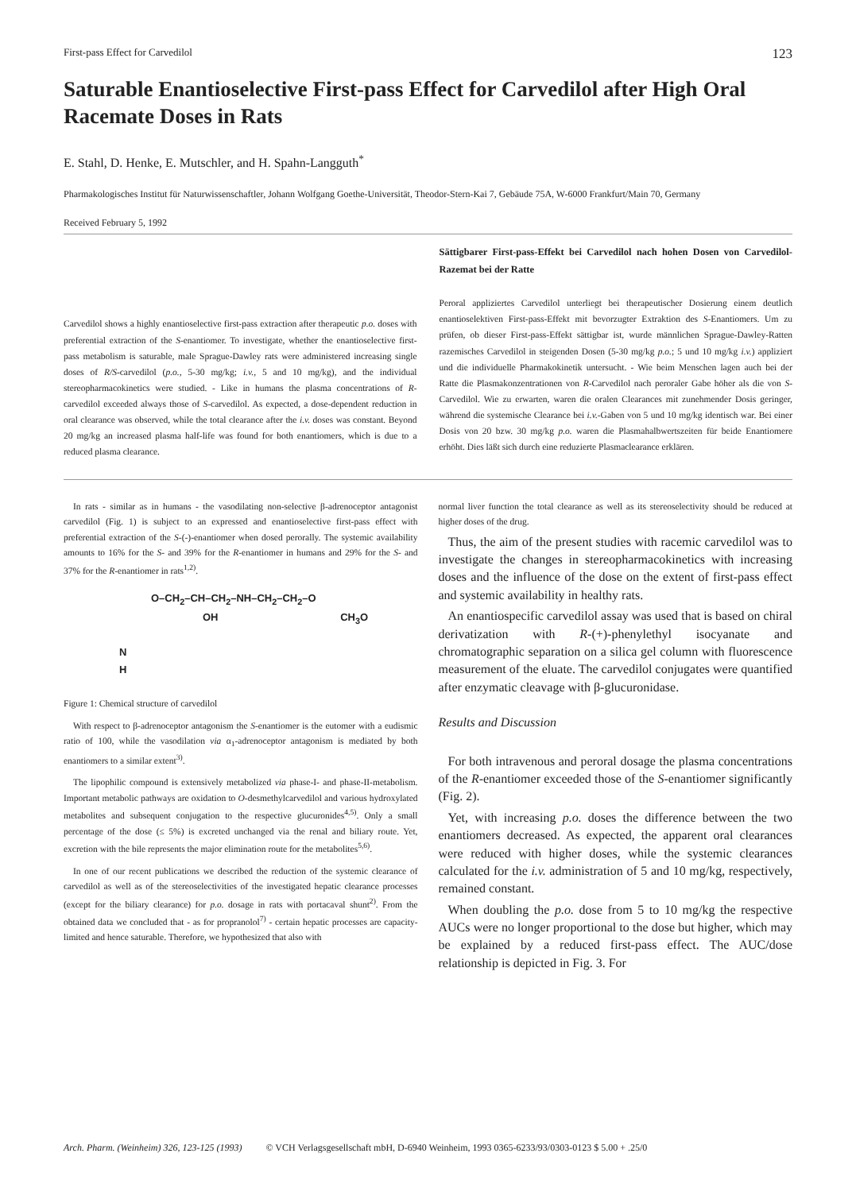First-pass Effect for Carvedilol 123
Saturable Enantioselective First-pass Effect for Carvedilol after High Oral Racemate Doses in Rats
E. Stahl, D. Henke, E. Mutschler, and H. Spahn-Langguth<sup>*</sup>
Pharmakologisches Institut für Naturwissenschaftler, Johann Wolfgang Goethe-Universität, Theodor-Stern-Kai 7, Gebäude 75A, W-6000 Frankfurt/Main 70, Germany
Received February 5, 1992
Carvedilol shows a highly enantioselective first-pass extraction after therapeutic p.o. doses with preferential extraction of the S-enantiomer. To investigate, whether the enantioselective first-pass metabolism is saturable, male Sprague-Dawley rats were administered increasing single doses of R/S-carvedilol (p.o., 5-30 mg/kg; i.v., 5 and 10 mg/kg), and the individual stereopharmacokinetics were studied. - Like in humans the plasma concentrations of R-carvedilol exceeded always those of S-carvedilol. As expected, a dose-dependent reduction in oral clearance was observed, while the total clearance after the i.v. doses was constant. Beyond 20 mg/kg an increased plasma half-life was found for both enantiomers, which is due to a reduced plasma clearance.
Sättigbarer First-pass-Effekt bei Carvedilol nach hohen Dosen von Carvedilol-Razemat bei der Ratte
Peroral appliziertes Carvedilol unterliegt bei therapeutischer Dosierung einem deutlich enantioselektiven First-pass-Effekt mit bevorzugter Extraktion des S-Enantiomers. Um zu prüfen, ob dieser First-pass-Effekt sättigbar ist, wurde männlichen Sprague-Dawley-Ratten razemisches Carvedilol in steigenden Dosen (5-30 mg/kg p.o.; 5 und 10 mg/kg i.v.) appliziert und die individuelle Pharmakokinetik untersucht. - Wie beim Menschen lagen auch bei der Ratte die Plasmakonzentrationen von R-Carvedilol nach peroraler Gabe höher als die von S-Carvedilol. Wie zu erwarten, waren die oralen Clearances mit zunehmender Dosis geringer, während die systemische Clearance bei i.v.-Gaben von 5 und 10 mg/kg identisch war. Bei einer Dosis von 20 bzw. 30 mg/kg p.o. waren die Plasmahalbwertszeiten für beide Enantiomere erhöht. Dies läßt sich durch eine reduzierte Plasmaclearance erklären.
In rats - similar as in humans - the vasodilating non-selective β-adrenoceptor antagonist carvedilol (Fig. 1) is subject to an expressed and enantioselective first-pass effect with preferential extraction of the S-(-)-enantiomer when dosed perorally. The systemic availability amounts to 16% for the S- and 39% for the R-enantiomer in humans and 29% for the S- and 37% for the R-enantiomer in rats<sup>1,2)</sup>.
O–CH<sub>2</sub>–CH–CH<sub>2</sub>–NH–CH<sub>2</sub>–CH<sub>2</sub>–O
OH CH<sub>3</sub>O
N
H
Figure 1: Chemical structure of carvedilol
With respect to β-adrenoceptor antagonism the S-enantiomer is the eutomer with a eudismic ratio of 100, while the vasodilation via α<sub>1</sub>-adrenoceptor antagonism is mediated by both enantiomers to a similar extent<sup>3)</sup>.
The lipophilic compound is extensively metabolized via phase-I- and phase-II-metabolism. Important metabolic pathways are oxidation to O-desmethylcarvedilol and various hydroxylated metabolites and subsequent conjugation to the respective glucuronides<sup>4,5)</sup>. Only a small percentage of the dose (≤ 5%) is excreted unchanged via the renal and biliary route. Yet, excretion with the bile represents the major elimination route for the metabolites<sup>5,6)</sup>.
In one of our recent publications we described the reduction of the systemic clearance of carvedilol as well as of the stereoselectivities of the investigated hepatic clearance processes (except for the biliary clearance) for p.o. dosage in rats with portacaval shunt<sup>2)</sup>. From the obtained data we concluded that - as for propranolol<sup>7)</sup> - certain hepatic processes are capacity-limited and hence saturable. Therefore, we hypothesized that also with
normal liver function the total clearance as well as its stereoselectivity should be reduced at higher doses of the drug.
Thus, the aim of the present studies with racemic carvedilol was to investigate the changes in stereopharmacokinetics with increasing doses and the influence of the dose on the extent of first-pass effect and systemic availability in healthy rats.
An enantiospecific carvedilol assay was used that is based on chiral derivatization with R-(+)-phenylethyl isocyanate and chromatographic separation on a silica gel column with fluorescence measurement of the eluate. The carvedilol conjugates were quantified after enzymatic cleavage with β-glucuronidase.
Results and Discussion
For both intravenous and peroral dosage the plasma concentrations of the R-enantiomer exceeded those of the S-enantiomer significantly (Fig. 2).
Yet, with increasing p.o. doses the difference between the two enantiomers decreased. As expected, the apparent oral clearances were reduced with higher doses, while the systemic clearances calculated for the i.v. administration of 5 and 10 mg/kg, respectively, remained constant.
When doubling the p.o. dose from 5 to 10 mg/kg the respective AUCs were no longer proportional to the dose but higher, which may be explained by a reduced first-pass effect. The AUC/dose relationship is depicted in Fig. 3. For
Arch. Pharm. (Weinheim) 326, 123-125 (1993) © VCH Verlagsgesellschaft mbH, D-6940 Weinheim, 1993 0365-6233/93/0303-0123 $ 5.00 + .25/0